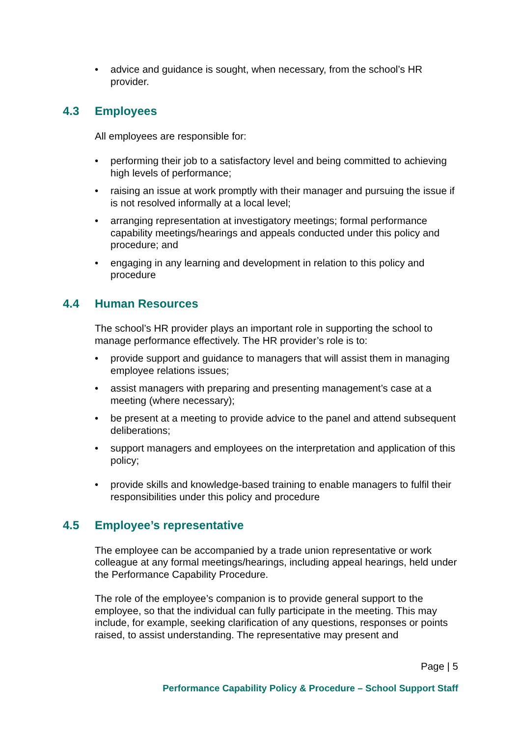• advice and guidance is sought, when necessary, from the school’s HR provider.
4.3 Employees
All employees are responsible for:
• performing their job to a satisfactory level and being committed to achieving high levels of performance;
• raising an issue at work promptly with their manager and pursuing the issue if is not resolved informally at a local level;
• arranging representation at investigatory meetings; formal performance capability meetings/hearings and appeals conducted under this policy and procedure; and
• engaging in any learning and development in relation to this policy and procedure
4.4 Human Resources
The school’s HR provider plays an important role in supporting the school to manage performance effectively. The HR provider’s role is to:
• provide support and guidance to managers that will assist them in managing employee relations issues;
• assist managers with preparing and presenting management’s case at a meeting (where necessary);
• be present at a meeting to provide advice to the panel and attend subsequent deliberations;
• support managers and employees on the interpretation and application of this policy;
• provide skills and knowledge-based training to enable managers to fulfil their responsibilities under this policy and procedure
4.5 Employee’s representative
The employee can be accompanied by a trade union representative or work colleague at any formal meetings/hearings, including appeal hearings, held under the Performance Capability Procedure.
The role of the employee’s companion is to provide general support to the employee, so that the individual can fully participate in the meeting. This may include, for example, seeking clarification of any questions, responses or points raised, to assist understanding. The representative may present and
Page | 5
Performance Capability Policy & Procedure – School Support Staff